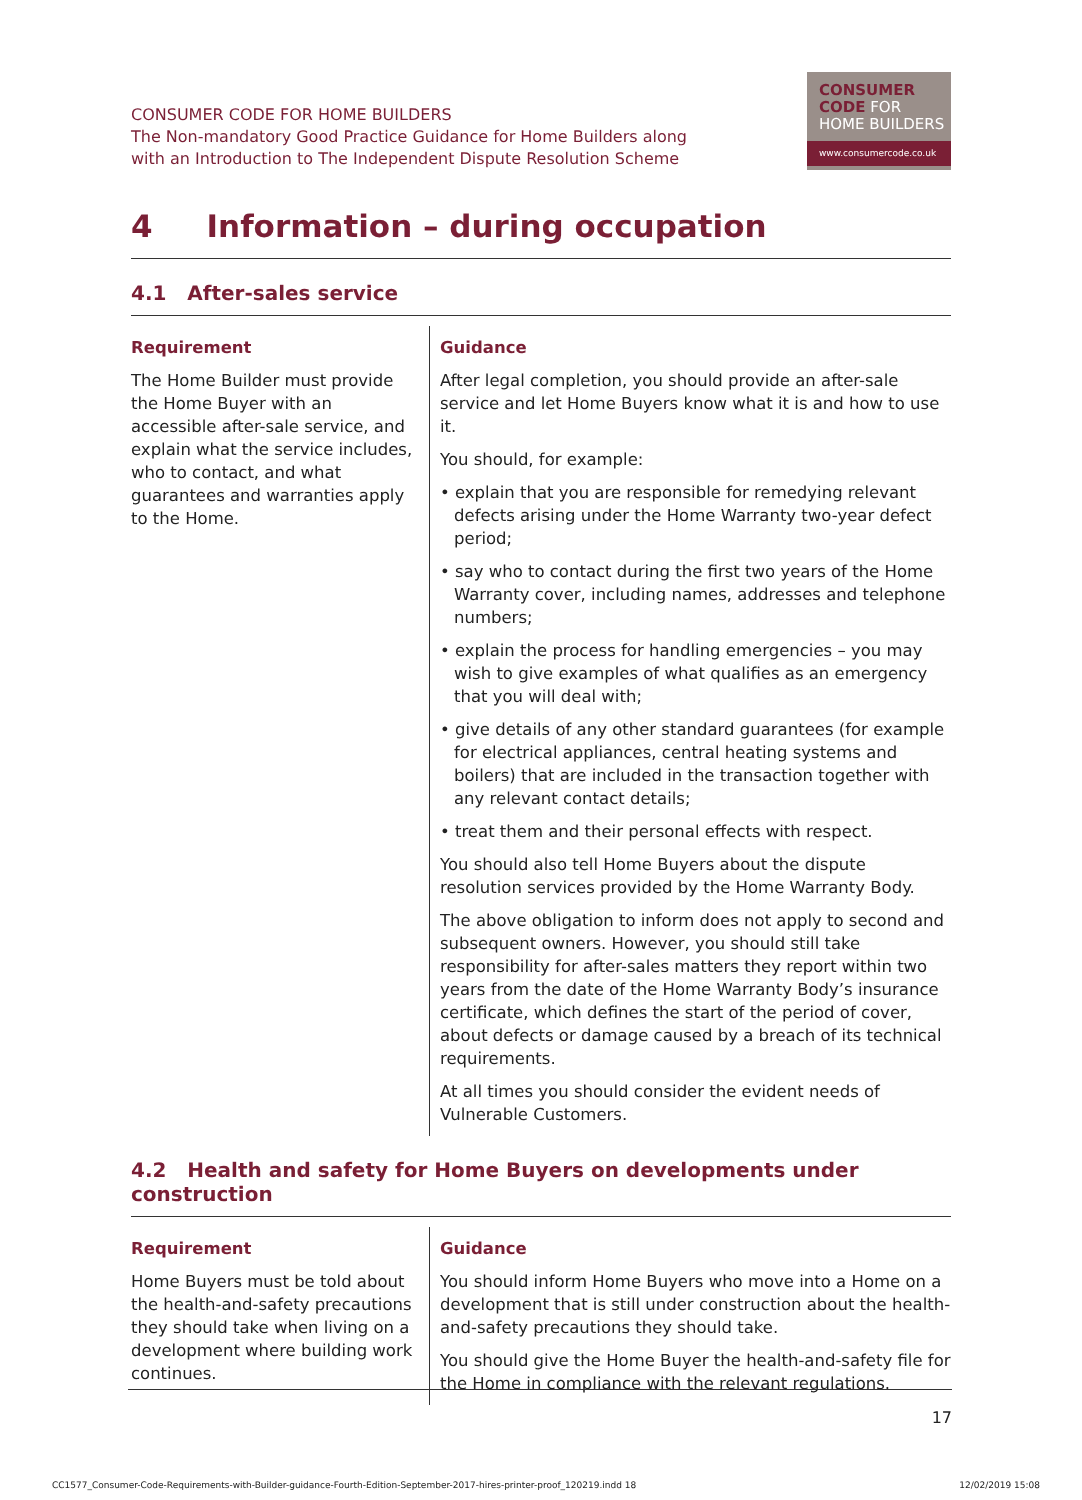CONSUMER CODE FOR HOME BUILDERS
The Non-mandatory Good Practice Guidance for Home Builders along
with an Introduction to The Independent Dispute Resolution Scheme
CONSUMER
CODE FOR
HOME BUILDERS
www.consumercode.co.uk
4 Information – during occupation
4.1 After-sales service
| Requirement | Guidance |
| --- | --- |
| The Home Builder must provide the Home Buyer with an accessible after-sale service, and explain what the service includes, who to contact, and what guarantees and warranties apply to the Home. | After legal completion, you should provide an after-sale service and let Home Buyers know what it is and how to use it. You should, for example: • explain that you are responsible for remedying relevant defects arising under the Home Warranty two-year defect period; • say who to contact during the first two years of the Home Warranty cover, including names, addresses and telephone numbers; • explain the process for handling emergencies – you may wish to give examples of what qualifies as an emergency that you will deal with; • give details of any other standard guarantees (for example for electrical appliances, central heating systems and boilers) that are included in the transaction together with any relevant contact details; • treat them and their personal effects with respect. You should also tell Home Buyers about the dispute resolution services provided by the Home Warranty Body. The above obligation to inform does not apply to second and subsequent owners. However, you should still take responsibility for after-sales matters they report within two years from the date of the Home Warranty Body’s insurance certificate, which defines the start of the period of cover, about defects or damage caused by a breach of its technical requirements. At all times you should consider the evident needs of Vulnerable Customers. |
4.2 Health and safety for Home Buyers on developments under construction
| Requirement | Guidance |
| --- | --- |
| Home Buyers must be told about the health-and-safety precautions they should take when living on a development where building work continues. | You should inform Home Buyers who move into a Home on a development that is still under construction about the health-and-safety precautions they should take. You should give the Home Buyer the health-and-safety file for the Home in compliance with the relevant regulations. |
17
CC1577_Consumer-Code-Requirements-with-Builder-guidance-Fourth-Edition-September-2017-hires-printer-proof_120219.indd 18 12/02/2019 15:08